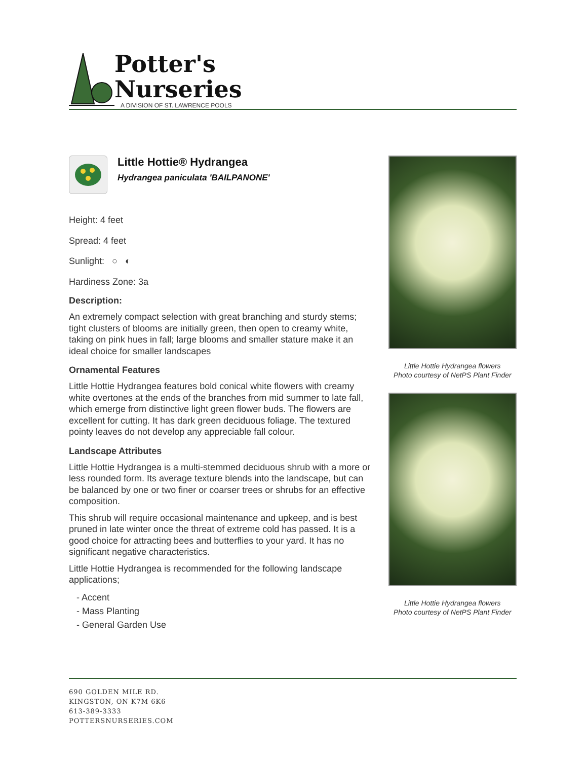Potter's
Nurseries
A DIVISION OF ST. LAWRENCE POOLS
Little Hottie® Hydrangea
Hydrangea paniculata 'BAILPANONE'
Height: 4 feet
Spread: 4 feet
Sunlight: ○ ◐
Hardiness Zone: 3a
Description:
An extremely compact selection with great branching and sturdy stems; tight clusters of blooms are initially green, then open to creamy white, taking on pink hues in fall; large blooms and smaller stature make it an ideal choice for smaller landscapes
Ornamental Features
Little Hottie Hydrangea features bold conical white flowers with creamy white overtones at the ends of the branches from mid summer to late fall, which emerge from distinctive light green flower buds. The flowers are excellent for cutting. It has dark green deciduous foliage. The textured pointy leaves do not develop any appreciable fall colour.
Landscape Attributes
Little Hottie Hydrangea is a multi-stemmed deciduous shrub with a more or less rounded form. Its average texture blends into the landscape, but can be balanced by one or two finer or coarser trees or shrubs for an effective composition.
This shrub will require occasional maintenance and upkeep, and is best pruned in late winter once the threat of extreme cold has passed. It is a good choice for attracting bees and butterflies to your yard. It has no significant negative characteristics.
Little Hottie Hydrangea is recommended for the following landscape applications;
- Accent
- Mass Planting
- General Garden Use
Little Hottie Hydrangea flowers
Photo courtesy of NetPS Plant Finder
Little Hottie Hydrangea flowers
Photo courtesy of NetPS Plant Finder
690 GOLDEN MILE RD.
KINGSTON, ON K7M 6K6
613-389-3333
POTTERSNURSERIES.COM